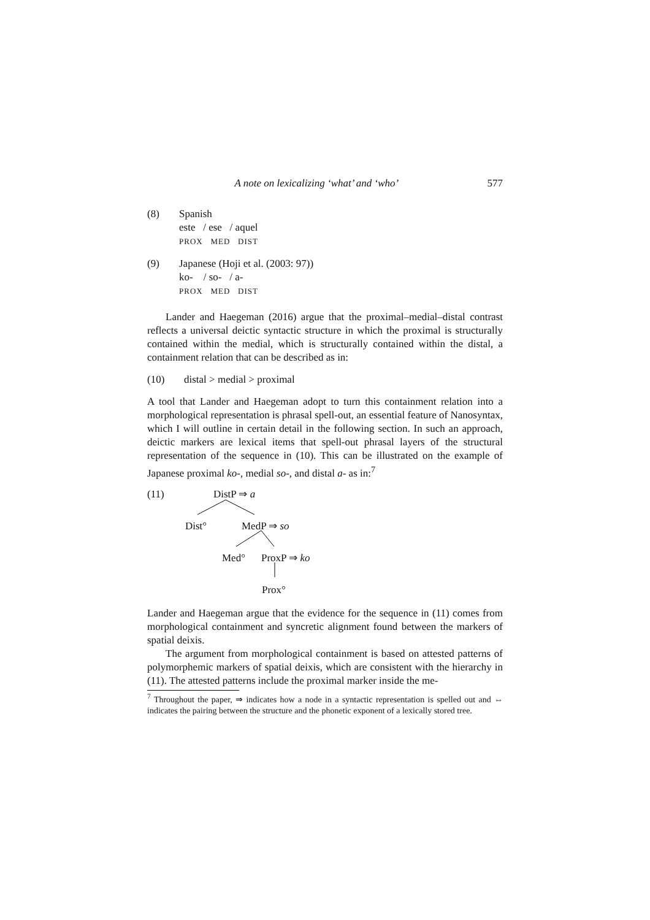A note on lexicalizing ‘what’ and ‘who’ 577
(8) Spanish
este / ese / aquel
PROX MED DIST
(9) Japanese (Hoji et al. (2003: 97))
ko- / so- / a-
PROX MED DIST
Lander and Haegeman (2016) argue that the proximal–medial–distal contrast reflects a universal deictic syntactic structure in which the proximal is structurally contained within the medial, which is structurally contained within the distal, a containment relation that can be described as in:
(10) distal > medial > proximal
A tool that Lander and Haegeman adopt to turn this containment relation into a morphological representation is phrasal spell-out, an essential feature of Nanosyntax, which I will outline in certain detail in the following section. In such an approach, deictic markers are lexical items that spell-out phrasal layers of the structural representation of the sequence in (10). This can be illustrated on the example of Japanese proximal ko-, medial so-, and distal a- as in:<sup>7</sup>
(11) DistP ⇒ a
Dist° MedP ⇒ so
Med° ProxP ⇒ ko
Prox°
Lander and Haegeman argue that the evidence for the sequence in (11) comes from morphological containment and syncretic alignment found between the markers of spatial deixis.
The argument from morphological containment is based on attested patterns of polymorphemic markers of spatial deixis, which are consistent with the hierarchy in (11). The attested patterns include the proximal marker inside the me-
<sup>7</sup> Throughout the paper, ⇒ indicates how a node in a syntactic representation is spelled out and ⇔ indicates the pairing between the structure and the phonetic exponent of a lexically stored tree.